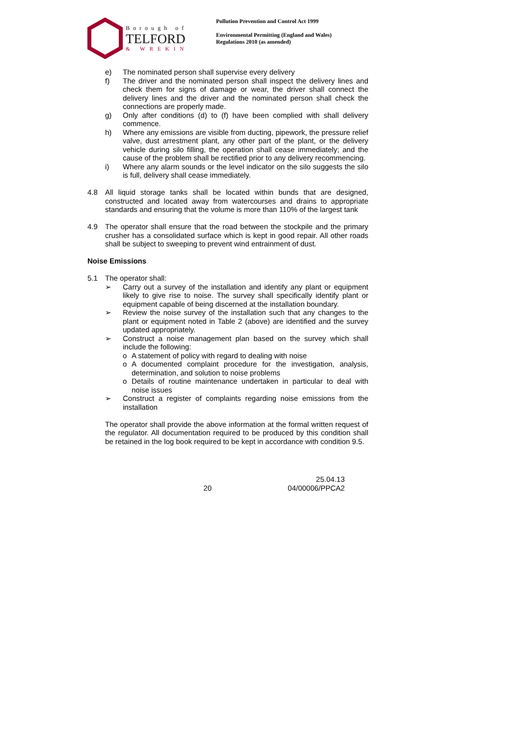Borough of
TELFORD
& WREKIN
Pollution Prevention and Control Act 1999
Environmental Permitting (England and Wales)
Regulations 2010 (as amended)
e) The nominated person shall supervise every delivery
f) The driver and the nominated person shall inspect the delivery lines and check them for signs of damage or wear, the driver shall connect the delivery lines and the driver and the nominated person shall check the connections are properly made.
g) Only after conditions (d) to (f) have been complied with shall delivery commence.
h) Where any emissions are visible from ducting, pipework, the pressure relief valve, dust arrestment plant, any other part of the plant, or the delivery vehicle during silo filling, the operation shall cease immediately; and the cause of the problem shall be rectified prior to any delivery recommencing.
i) Where any alarm sounds or the level indicator on the silo suggests the silo is full, delivery shall cease immediately.
4.8 All liquid storage tanks shall be located within bunds that are designed, constructed and located away from watercourses and drains to appropriate standards and ensuring that the volume is more than 110% of the largest tank
4.9 The operator shall ensure that the road between the stockpile and the primary crusher has a consolidated surface which is kept in good repair. All other roads shall be subject to sweeping to prevent wind entrainment of dust.
Noise Emissions
5.1 The operator shall:
➢ Carry out a survey of the installation and identify any plant or equipment likely to give rise to noise. The survey shall specifically identify plant or equipment capable of being discerned at the installation boundary.
➢ Review the noise survey of the installation such that any changes to the plant or equipment noted in Table 2 (above) are identified and the survey updated appropriately.
➢ Construct a noise management plan based on the survey which shall include the following:
o A statement of policy with regard to dealing with noise
o A documented complaint procedure for the investigation, analysis, determination, and solution to noise problems
o Details of routine maintenance undertaken in particular to deal with noise issues
➢ Construct a register of complaints regarding noise emissions from the installation
The operator shall provide the above information at the formal written request of the regulator. All documentation required to be produced by this condition shall be retained in the log book required to be kept in accordance with condition 9.5.
20 25.04.13
04/00006/PPCA2